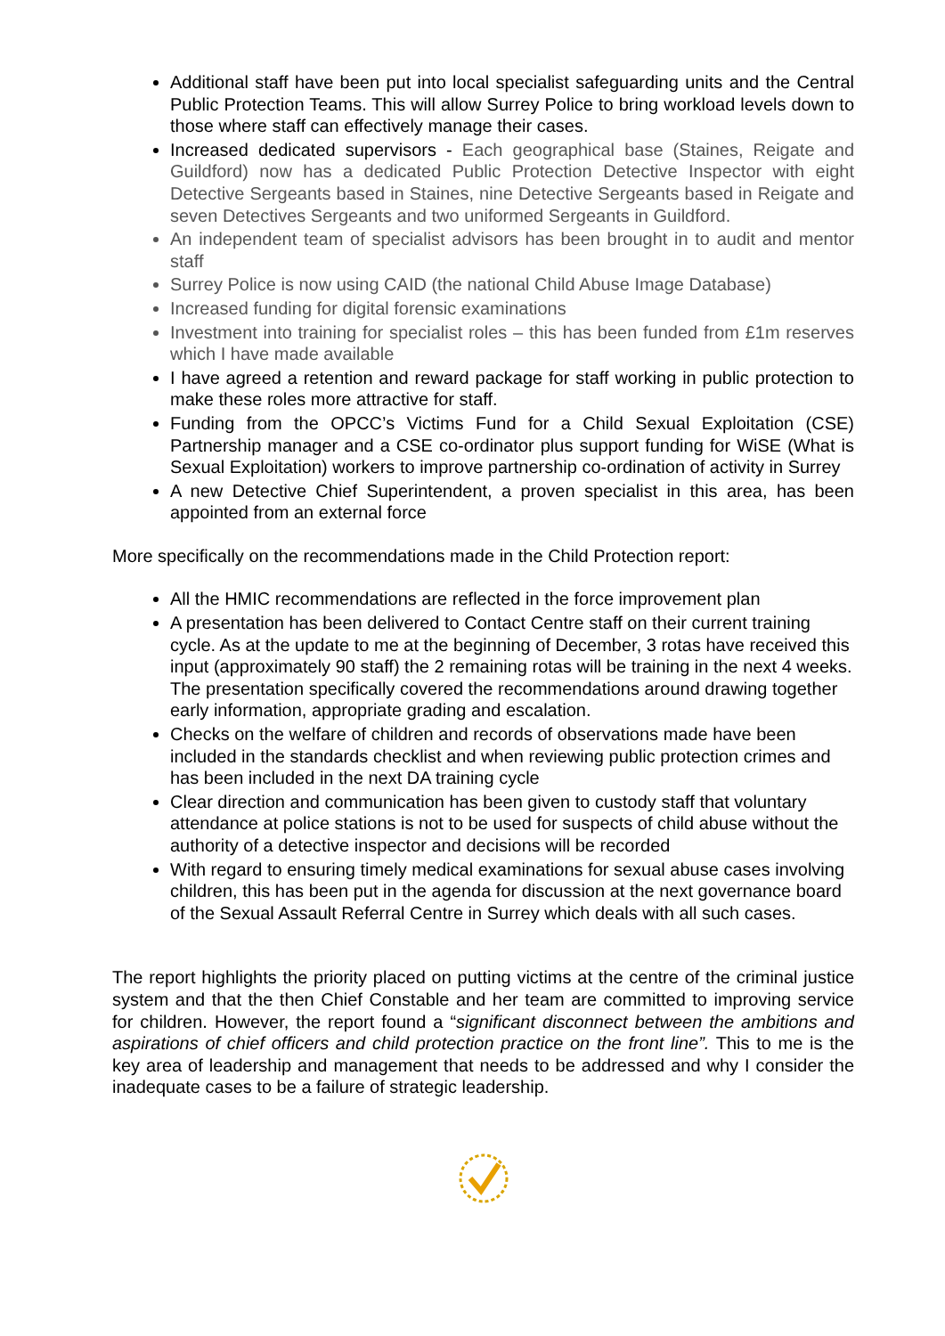Additional staff have been put into local specialist safeguarding units and the Central Public Protection Teams. This will allow Surrey Police to bring workload levels down to those where staff can effectively manage their cases.
Increased dedicated supervisors - Each geographical base (Staines, Reigate and Guildford) now has a dedicated Public Protection Detective Inspector with eight Detective Sergeants based in Staines, nine Detective Sergeants based in Reigate and seven Detectives Sergeants and two uniformed Sergeants in Guildford.
An independent team of specialist advisors has been brought in to audit and mentor staff
Surrey Police is now using CAID (the national Child Abuse Image Database)
Increased funding for digital forensic examinations
Investment into training for specialist roles – this has been funded from £1m reserves which I have made available
I have agreed a retention and reward package for staff working in public protection to make these roles more attractive for staff.
Funding from the OPCC’s Victims Fund for a Child Sexual Exploitation (CSE) Partnership manager and a CSE co-ordinator plus support funding for WiSE (What is Sexual Exploitation) workers to improve partnership co-ordination of activity in Surrey
A new Detective Chief Superintendent, a proven specialist in this area, has been appointed from an external force
More specifically on the recommendations made in the Child Protection report:
All the HMIC recommendations are reflected in the force improvement plan
A presentation has been delivered to Contact Centre staff on their current training cycle. As at the update to me at the beginning of December, 3 rotas have received this input (approximately 90 staff) the 2 remaining rotas will be training in the next 4 weeks. The presentation specifically covered the recommendations around drawing together early information, appropriate grading and escalation.
Checks on the welfare of children and records of observations made have been included in the standards checklist and when reviewing public protection crimes and has been included in the next DA training cycle
Clear direction and communication has been given to custody staff that voluntary attendance at police stations is not to be used for suspects of child abuse without the authority of a detective inspector and decisions will be recorded
With regard to ensuring timely medical examinations for sexual abuse cases involving children, this has been put in the agenda for discussion at the next governance board of the Sexual Assault Referral Centre in Surrey which deals with all such cases.
The report highlights the priority placed on putting victims at the centre of the criminal justice system and that the then Chief Constable and her team are committed to improving service for children. However, the report found a “significant disconnect between the ambitions and aspirations of chief officers and child protection practice on the front line”. This to me is the key area of leadership and management that needs to be addressed and why I consider the inadequate cases to be a failure of strategic leadership.